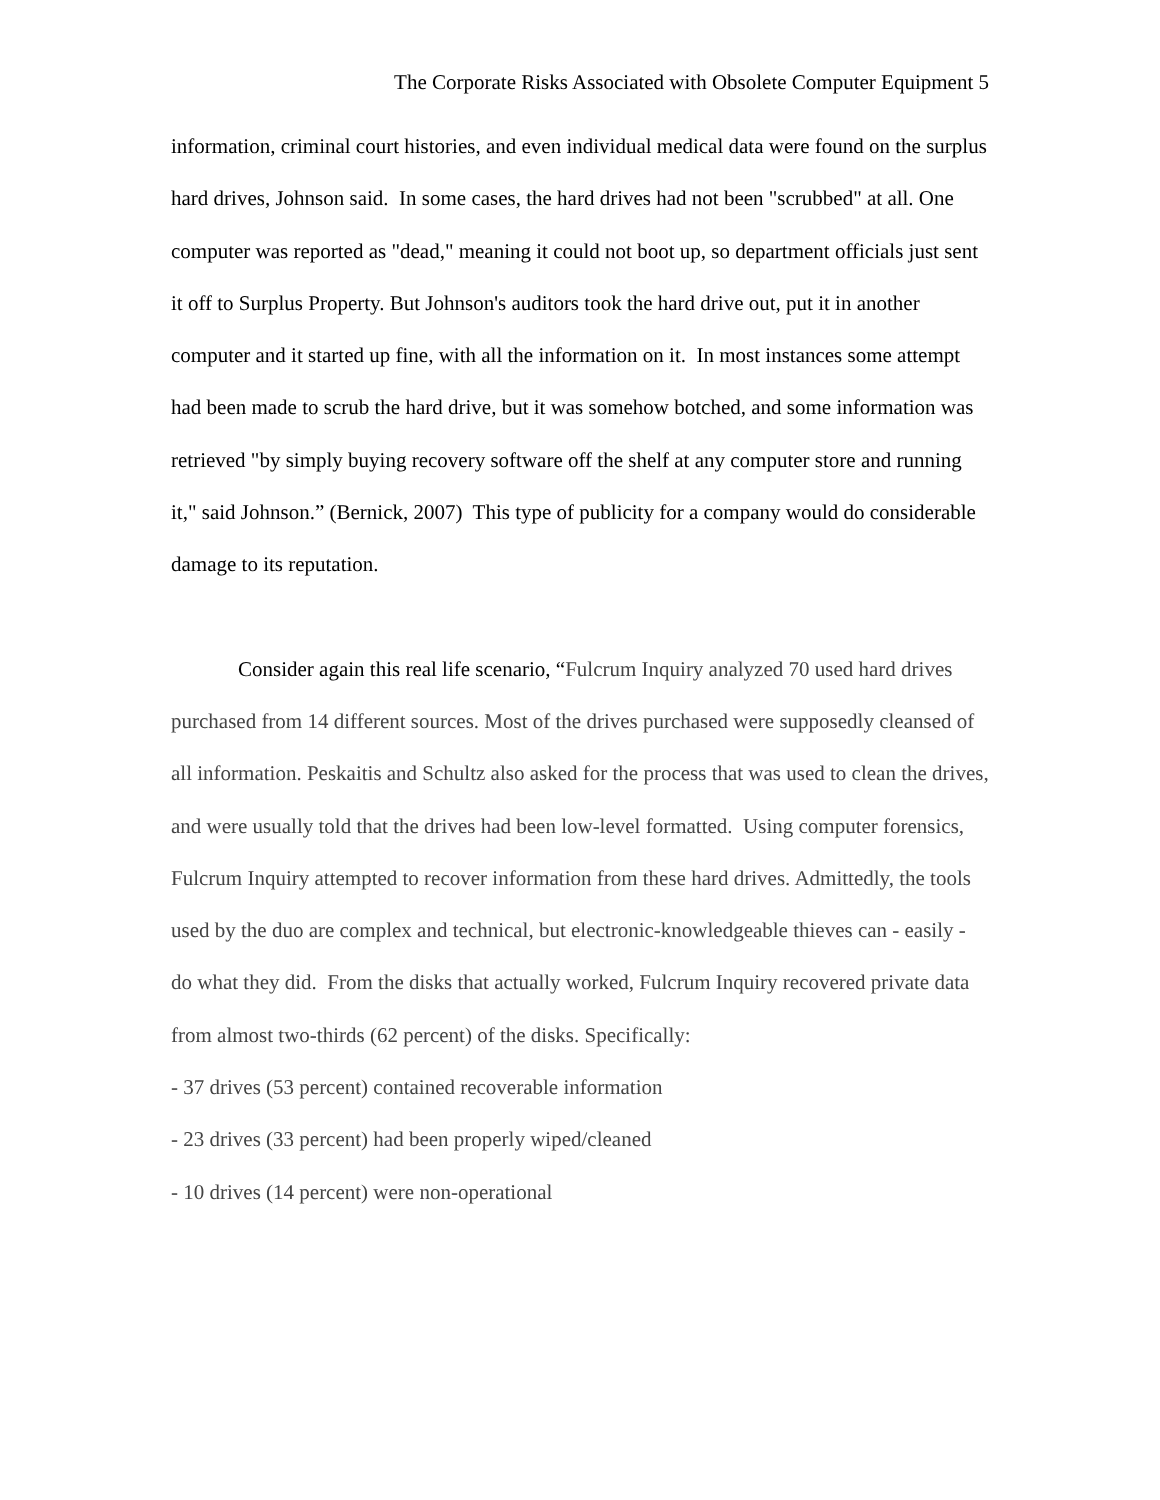The Corporate Risks Associated with Obsolete Computer Equipment 5
information, criminal court histories, and even individual medical data were found on the surplus hard drives, Johnson said. In some cases, the hard drives had not been "scrubbed" at all. One computer was reported as "dead," meaning it could not boot up, so department officials just sent it off to Surplus Property. But Johnson's auditors took the hard drive out, put it in another computer and it started up fine, with all the information on it. In most instances some attempt had been made to scrub the hard drive, but it was somehow botched, and some information was retrieved "by simply buying recovery software off the shelf at any computer store and running it," said Johnson.” (Bernick, 2007) This type of publicity for a company would do considerable damage to its reputation.
Consider again this real life scenario, “Fulcrum Inquiry analyzed 70 used hard drives purchased from 14 different sources. Most of the drives purchased were supposedly cleansed of all information. Peskaitis and Schultz also asked for the process that was used to clean the drives, and were usually told that the drives had been low-level formatted. Using computer forensics, Fulcrum Inquiry attempted to recover information from these hard drives. Admittedly, the tools used by the duo are complex and technical, but electronic-knowledgeable thieves can - easily - do what they did. From the disks that actually worked, Fulcrum Inquiry recovered private data from almost two-thirds (62 percent) of the disks. Specifically:
- 37 drives (53 percent) contained recoverable information
- 23 drives (33 percent) had been properly wiped/cleaned
- 10 drives (14 percent) were non-operational